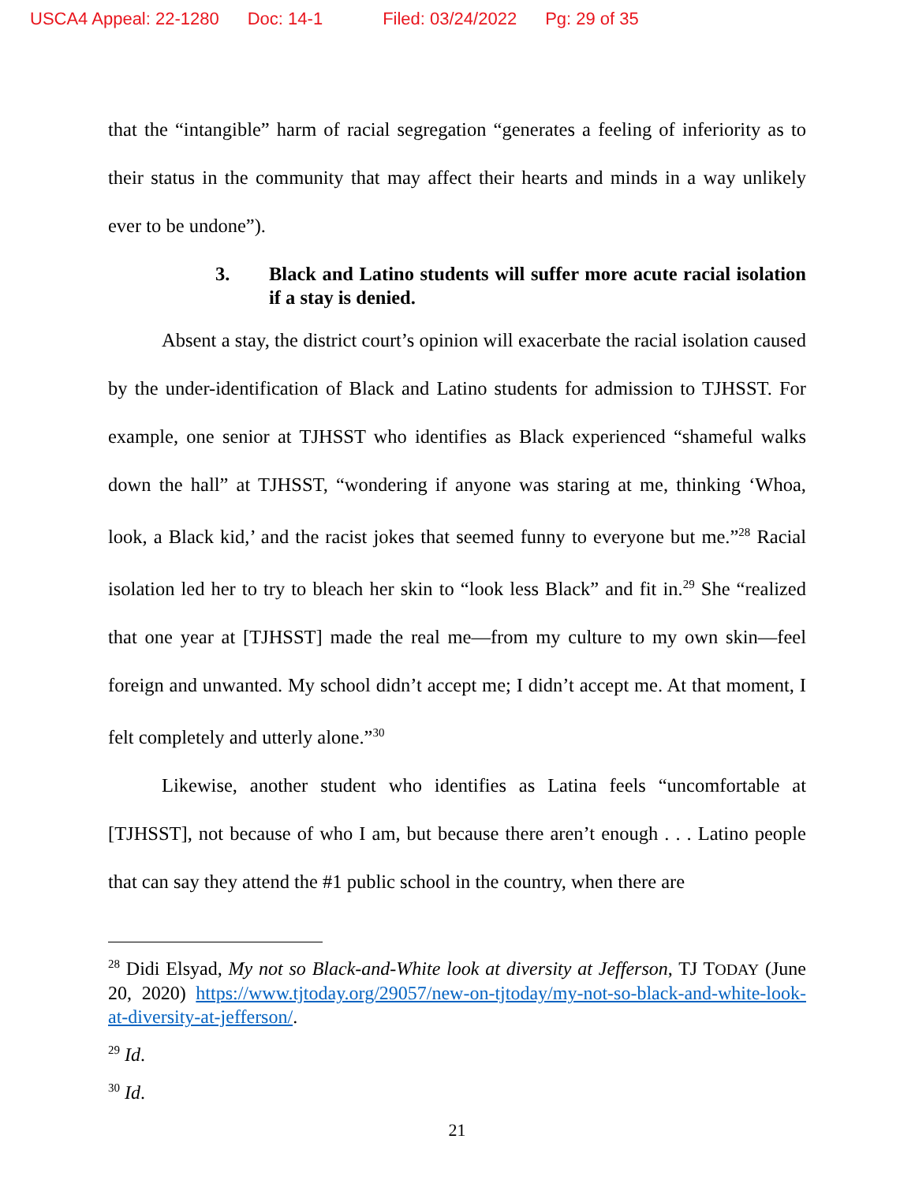USCA4 Appeal: 22-1280 Doc: 14-1 Filed: 03/24/2022 Pg: 29 of 35
that the “intangible” harm of racial segregation “generates a feeling of inferiority as to their status in the community that may affect their hearts and minds in a way unlikely ever to be undone”).
3. Black and Latino students will suffer more acute racial isolation if a stay is denied.
Absent a stay, the district court’s opinion will exacerbate the racial isolation caused by the under-identification of Black and Latino students for admission to TJHSST. For example, one senior at TJHSST who identifies as Black experienced “shameful walks down the hall” at TJHSST, “wondering if anyone was staring at me, thinking ‘Whoa, look, a Black kid,’ and the racist jokes that seemed funny to everyone but me.”<sup>28</sup> Racial isolation led her to try to bleach her skin to “look less Black” and fit in.<sup>29</sup> She “realized that one year at [TJHSST] made the real me—from my culture to my own skin—feel foreign and unwanted. My school didn’t accept me; I didn’t accept me. At that moment, I felt completely and utterly alone.”<sup>30</sup>
Likewise, another student who identifies as Latina feels “uncomfortable at [TJHSST], not because of who I am, but because there aren’t enough . . . Latino people that can say they attend the #1 public school in the country, when there are
<sup>28</sup> Didi Elsyad, My not so Black-and-White look at diversity at Jefferson, TJ TODAY (June 20, 2020) https://www.tjtoday.org/29057/new-on-tjtoday/my-not-so-black-and-white-look-at-diversity-at-jefferson/.
<sup>29</sup> Id.
<sup>30</sup> Id.
21